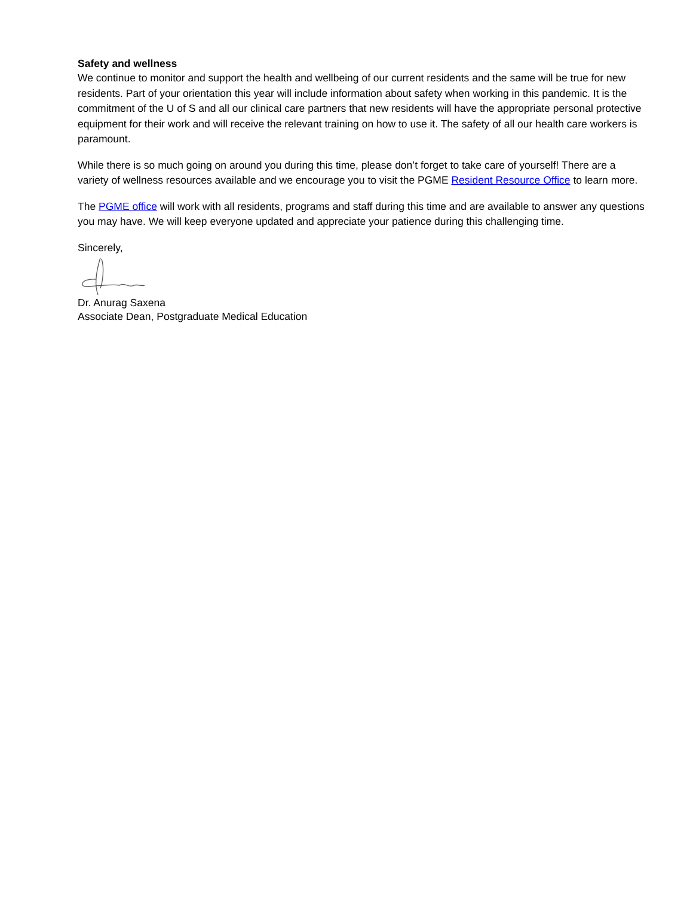Safety and wellness
We continue to monitor and support the health and wellbeing of our current residents and the same will be true for new residents. Part of your orientation this year will include information about safety when working in this pandemic. It is the commitment of the U of S and all our clinical care partners that new residents will have the appropriate personal protective equipment for their work and will receive the relevant training on how to use it. The safety of all our health care workers is paramount.
While there is so much going on around you during this time, please don’t forget to take care of yourself! There are a variety of wellness resources available and we encourage you to visit the PGME Resident Resource Office to learn more.
The PGME office will work with all residents, programs and staff during this time and are available to answer any questions you may have. We will keep everyone updated and appreciate your patience during this challenging time.
Sincerely,
Dr. Anurag Saxena
Associate Dean, Postgraduate Medical Education